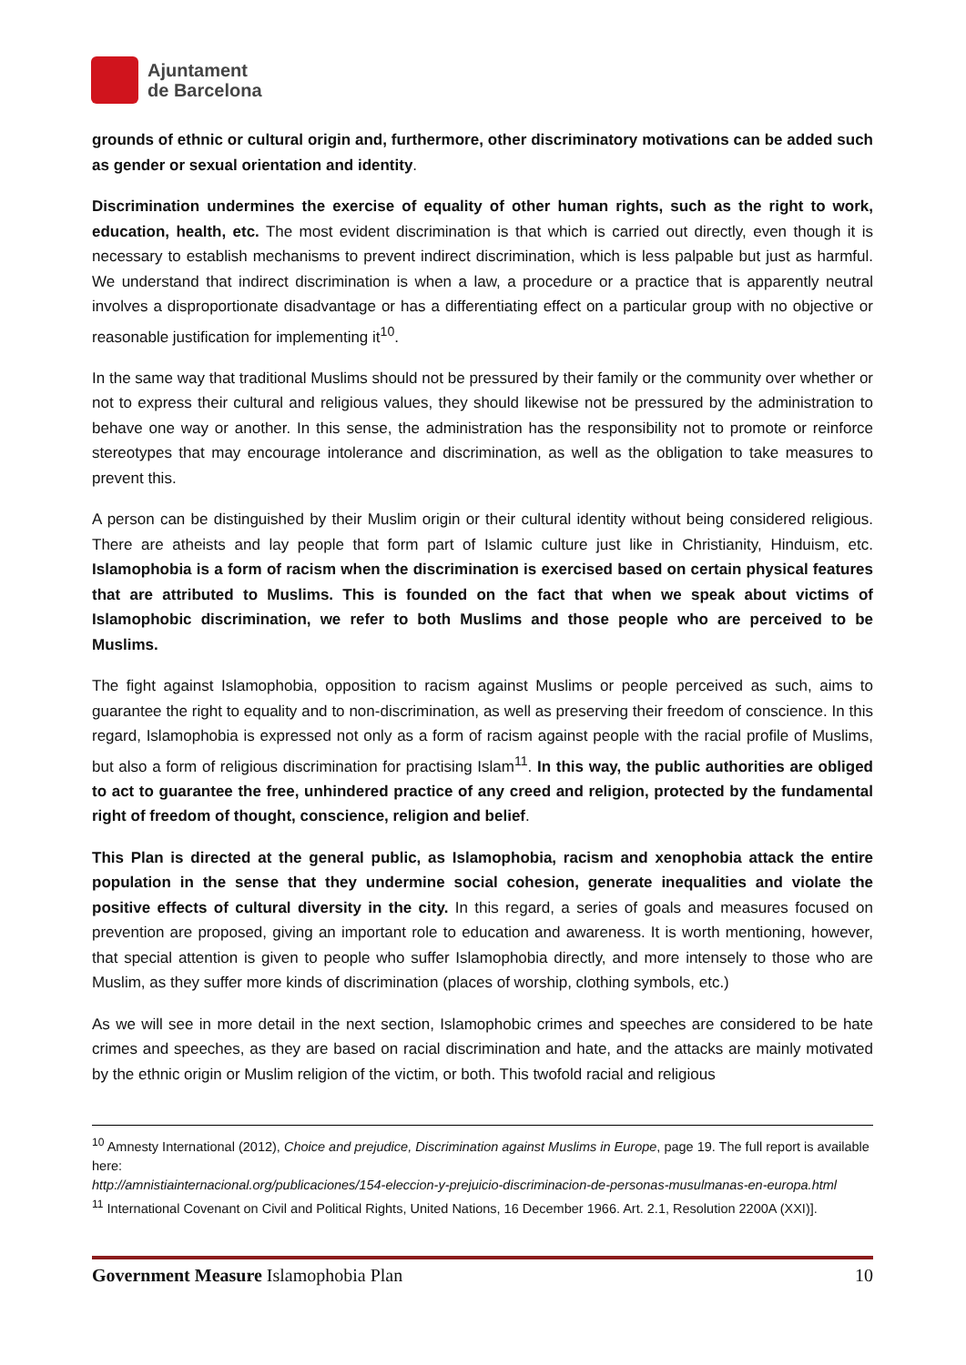Ajuntament
de Barcelona
grounds of ethnic or cultural origin and, furthermore, other discriminatory motivations can be added such as gender or sexual orientation and identity.
Discrimination undermines the exercise of equality of other human rights, such as the right to work, education, health, etc. The most evident discrimination is that which is carried out directly, even though it is necessary to establish mechanisms to prevent indirect discrimination, which is less palpable but just as harmful. We understand that indirect discrimination is when a law, a procedure or a practice that is apparently neutral involves a disproportionate disadvantage or has a differentiating effect on a particular group with no objective or reasonable justification for implementing it<sup>10</sup>.
In the same way that traditional Muslims should not be pressured by their family or the community over whether or not to express their cultural and religious values, they should likewise not be pressured by the administration to behave one way or another. In this sense, the administration has the responsibility not to promote or reinforce stereotypes that may encourage intolerance and discrimination, as well as the obligation to take measures to prevent this.
A person can be distinguished by their Muslim origin or their cultural identity without being considered religious. There are atheists and lay people that form part of Islamic culture just like in Christianity, Hinduism, etc. Islamophobia is a form of racism when the discrimination is exercised based on certain physical features that are attributed to Muslims. This is founded on the fact that when we speak about victims of Islamophobic discrimination, we refer to both Muslims and those people who are perceived to be Muslims.
The fight against Islamophobia, opposition to racism against Muslims or people perceived as such, aims to guarantee the right to equality and to non-discrimination, as well as preserving their freedom of conscience. In this regard, Islamophobia is expressed not only as a form of racism against people with the racial profile of Muslims, but also a form of religious discrimination for practising Islam<sup>11</sup>. In this way, the public authorities are obliged to act to guarantee the free, unhindered practice of any creed and religion, protected by the fundamental right of freedom of thought, conscience, religion and belief.
This Plan is directed at the general public, as Islamophobia, racism and xenophobia attack the entire population in the sense that they undermine social cohesion, generate inequalities and violate the positive effects of cultural diversity in the city. In this regard, a series of goals and measures focused on prevention are proposed, giving an important role to education and awareness. It is worth mentioning, however, that special attention is given to people who suffer Islamophobia directly, and more intensely to those who are Muslim, as they suffer more kinds of discrimination (places of worship, clothing symbols, etc.)
As we will see in more detail in the next section, Islamophobic crimes and speeches are considered to be hate crimes and speeches, as they are based on racial discrimination and hate, and the attacks are mainly motivated by the ethnic origin or Muslim religion of the victim, or both. This twofold racial and religious
<sup>10</sup> Amnesty International (2012), Choice and prejudice, Discrimination against Muslims in Europe, page 19. The full report is available here:
http://amnistiainternacional.org/publicaciones/154-eleccion-y-prejuicio-discriminacion-de-personas-musulmanas-en-europa.html
<sup>11</sup> International Covenant on Civil and Political Rights, United Nations, 16 December 1966. Art. 2.1, Resolution 2200A (XXI)].
Government Measure Islamophobia Plan 10